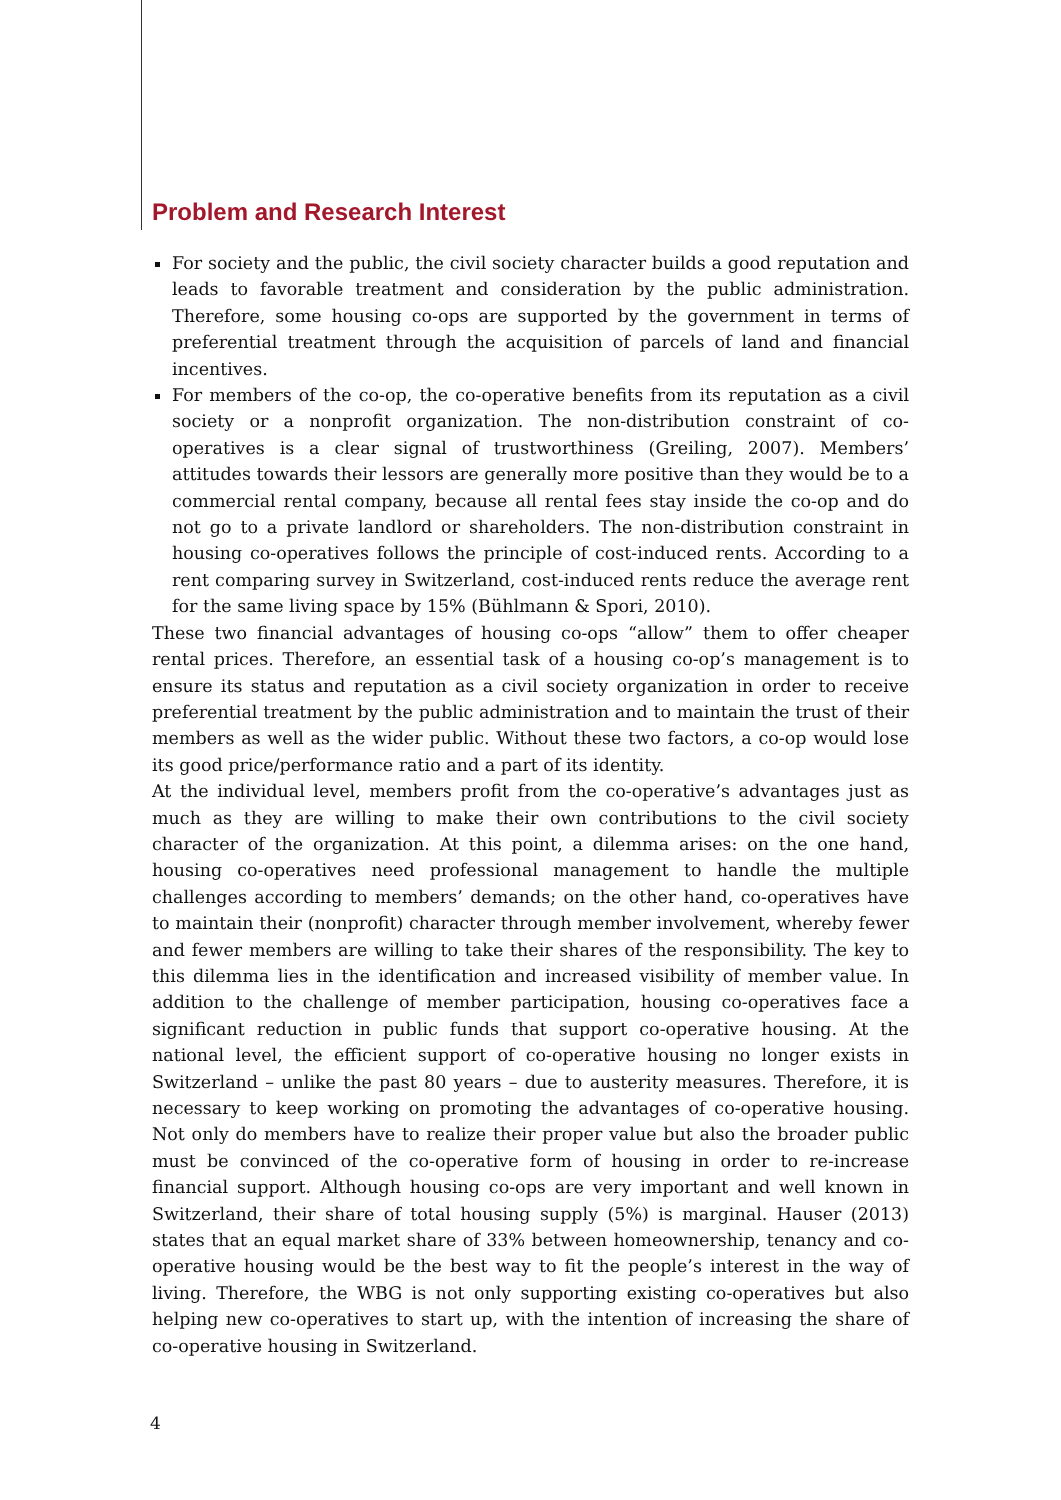Problem and Research Interest
For society and the public, the civil society character builds a good reputation and leads to favorable treatment and consideration by the public administration. Therefore, some housing co-ops are supported by the government in terms of preferential treatment through the acquisition of parcels of land and financial incentives.
For members of the co-op, the co-operative benefits from its reputation as a civil society or a nonprofit organization. The non-distribution constraint of co-operatives is a clear signal of trustworthiness (Greiling, 2007). Members’ attitudes towards their lessors are generally more positive than they would be to a commercial rental company, because all rental fees stay inside the co-op and do not go to a private landlord or shareholders. The non-distribution constraint in housing co-operatives follows the principle of cost-induced rents. According to a rent comparing survey in Switzerland, cost-induced rents reduce the average rent for the same living space by 15% (Bühlmann & Spori, 2010).
These two financial advantages of housing co-ops “allow” them to offer cheaper rental prices. Therefore, an essential task of a housing co-op’s management is to ensure its status and reputation as a civil society organization in order to receive preferential treatment by the public administration and to maintain the trust of their members as well as the wider public. Without these two factors, a co-op would lose its good price/performance ratio and a part of its identity.
At the individual level, members profit from the co-operative’s advantages just as much as they are willing to make their own contributions to the civil society character of the organization. At this point, a dilemma arises: on the one hand, housing co-operatives need professional management to handle the multiple challenges according to members’ demands; on the other hand, co-operatives have to maintain their (nonprofit) character through member involvement, whereby fewer and fewer members are willing to take their shares of the responsibility. The key to this dilemma lies in the identification and increased visibility of member value. In addition to the challenge of member participation, housing co-operatives face a significant reduction in public funds that support co-operative housing. At the national level, the efficient support of co-operative housing no longer exists in Switzerland – unlike the past 80 years – due to austerity measures. Therefore, it is necessary to keep working on promoting the advantages of co-operative housing. Not only do members have to realize their proper value but also the broader public must be convinced of the co-operative form of housing in order to re-increase financial support. Although housing co-ops are very important and well known in Switzerland, their share of total housing supply (5%) is marginal. Hauser (2013) states that an equal market share of 33% between homeownership, tenancy and co-operative housing would be the best way to fit the people’s interest in the way of living. Therefore, the WBG is not only supporting existing co-operatives but also helping new co-operatives to start up, with the intention of increasing the share of co-operative housing in Switzerland.
4